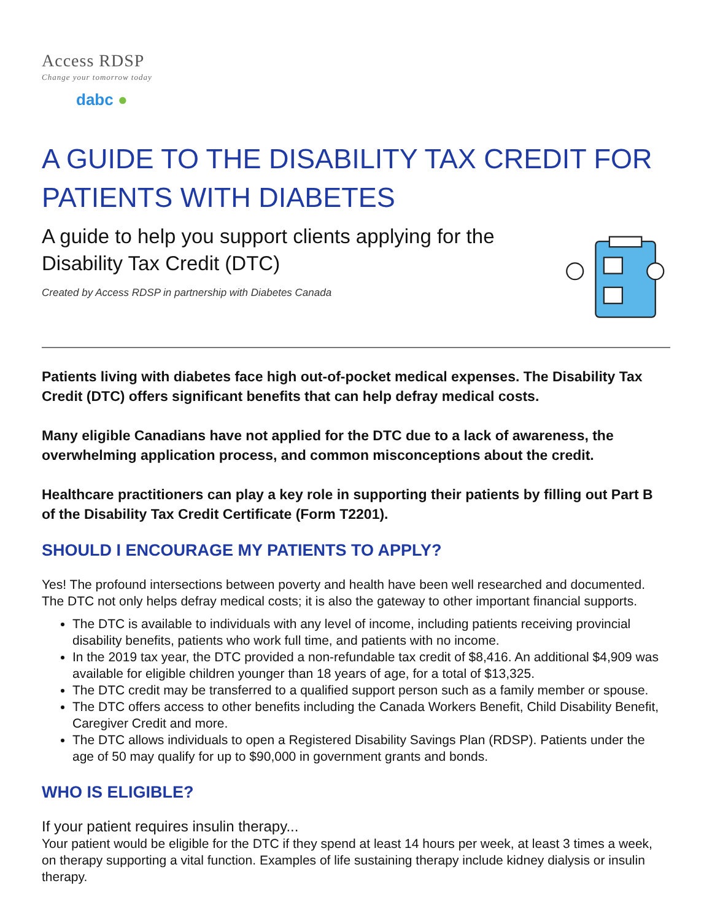Access RDSP
Change your tomorrow today
dabc ●
A GUIDE TO THE DISABILITY TAX CREDIT FOR PATIENTS WITH DIABETES
A guide to help you support clients applying for the Disability Tax Credit (DTC)
Created by Access RDSP in partnership with Diabetes Canada
Patients living with diabetes face high out-of-pocket medical expenses. The Disability Tax Credit (DTC) offers significant benefits that can help defray medical costs.
Many eligible Canadians have not applied for the DTC due to a lack of awareness, the overwhelming application process, and common misconceptions about the credit.
Healthcare practitioners can play a key role in supporting their patients by filling out Part B of the Disability Tax Credit Certificate (Form T2201).
SHOULD I ENCOURAGE MY PATIENTS TO APPLY?
Yes! The profound intersections between poverty and health have been well researched and documented. The DTC not only helps defray medical costs; it is also the gateway to other important financial supports.
The DTC is available to individuals with any level of income, including patients receiving provincial disability benefits, patients who work full time, and patients with no income.
In the 2019 tax year, the DTC provided a non-refundable tax credit of $8,416. An additional $4,909 was available for eligible children younger than 18 years of age, for a total of $13,325.
The DTC credit may be transferred to a qualified support person such as a family member or spouse.
The DTC offers access to other benefits including the Canada Workers Benefit, Child Disability Benefit, Caregiver Credit and more.
The DTC allows individuals to open a Registered Disability Savings Plan (RDSP). Patients under the age of 50 may qualify for up to $90,000 in government grants and bonds.
WHO IS ELIGIBLE?
If your patient requires insulin therapy...
Your patient would be eligible for the DTC if they spend at least 14 hours per week, at least 3 times a week, on therapy supporting a vital function. Examples of life sustaining therapy include kidney dialysis or insulin therapy.